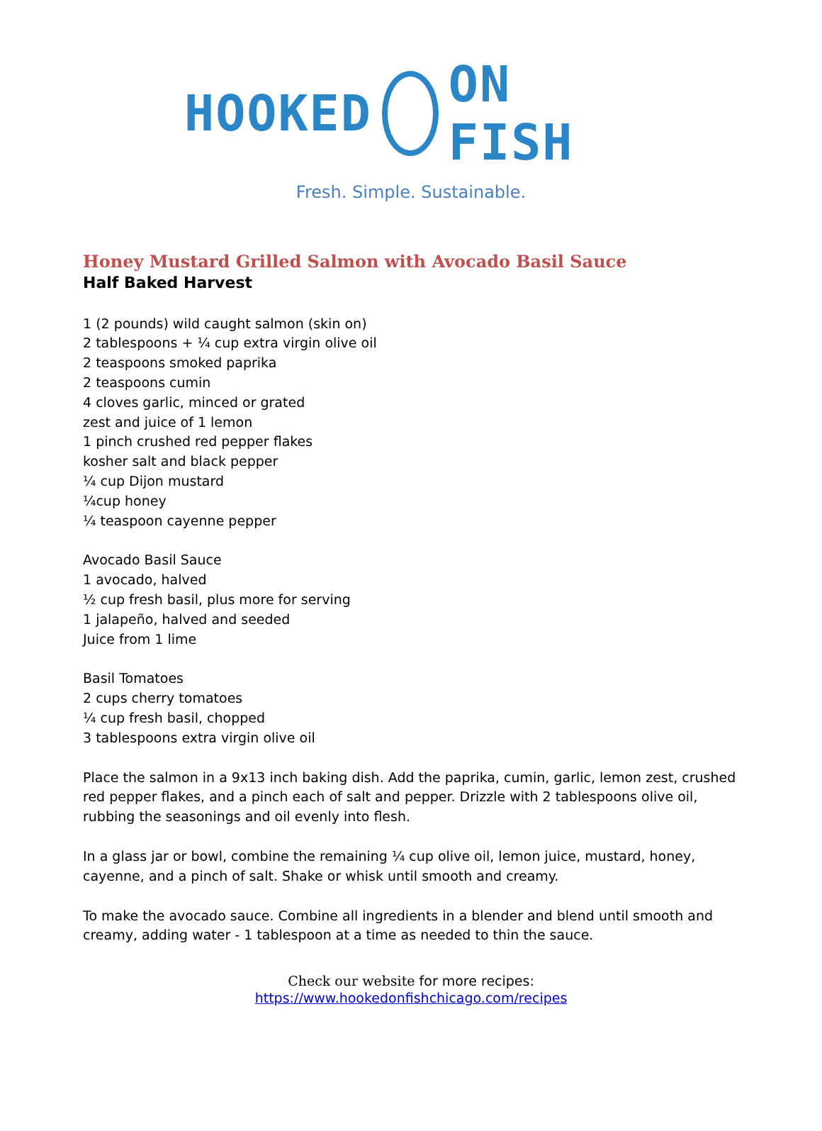HOOKED ON FISH
Fresh. Simple. Sustainable.
Honey Mustard Grilled Salmon with Avocado Basil Sauce
Half Baked Harvest
1 (2 pounds) wild caught salmon (skin on)
2 tablespoons + ¼ cup extra virgin olive oil
2 teaspoons smoked paprika
2 teaspoons cumin
4 cloves garlic, minced or grated
zest and juice of 1 lemon
1 pinch crushed red pepper flakes
kosher salt and black pepper
¼ cup Dijon mustard
¼cup honey
¼ teaspoon cayenne pepper
Avocado Basil Sauce
1 avocado, halved
½ cup fresh basil, plus more for serving
1 jalapeño, halved and seeded
Juice from 1 lime
Basil Tomatoes
2 cups cherry tomatoes
¼ cup fresh basil, chopped
3 tablespoons extra virgin olive oil
Place the salmon in a 9x13 inch baking dish. Add the paprika, cumin, garlic, lemon zest, crushed red pepper flakes, and a pinch each of salt and pepper. Drizzle with 2 tablespoons olive oil, rubbing the seasonings and oil evenly into flesh.
In a glass jar or bowl, combine the remaining ¼ cup olive oil, lemon juice, mustard, honey, cayenne, and a pinch of salt. Shake or whisk until smooth and creamy.
To make the avocado sauce. Combine all ingredients in a blender and blend until smooth and creamy, adding water - 1 tablespoon at a time as needed to thin the sauce.
Check our website for more recipes:
https://www.hookedonfishchicago.com/recipes